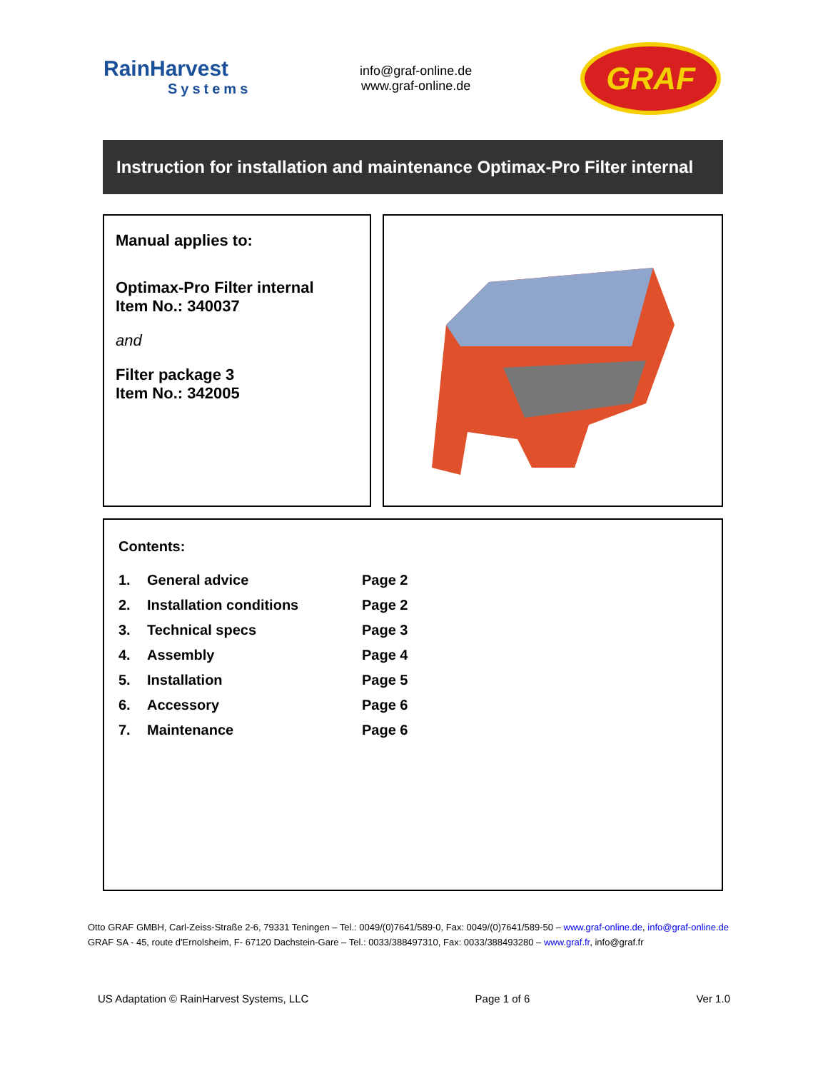RainHarvest
Systems
info@graf-online.de
www.graf-online.de
GRAF
Instruction for installation and maintenance Optimax-Pro Filter internal
Manual applies to:
Optimax-Pro Filter internal
Item No.: 340037
and
Filter package 3
Item No.: 342005
Contents:
| 1. | General advice | Page 2 |
| 2. | Installation conditions | Page 2 |
| 3. | Technical specs | Page 3 |
| 4. | Assembly | Page 4 |
| 5. | Installation | Page 5 |
| 6. | Accessory | Page 6 |
| 7. | Maintenance | Page 6 |
Otto GRAF GMBH, Carl-Zeiss-Straße 2-6, 79331 Teningen – Tel.: 0049/(0)7641/589-0, Fax: 0049/(0)7641/589-50 – www.graf-online.de, info@graf-online.de
GRAF SA - 45, route d'Ernolsheim, F- 67120 Dachstein-Gare – Tel.: 0033/388497310, Fax: 0033/388493280 – www.graf.fr, info@graf.fr
US Adaptation © RainHarvest Systems, LLC Page 1 of 6 Ver 1.0